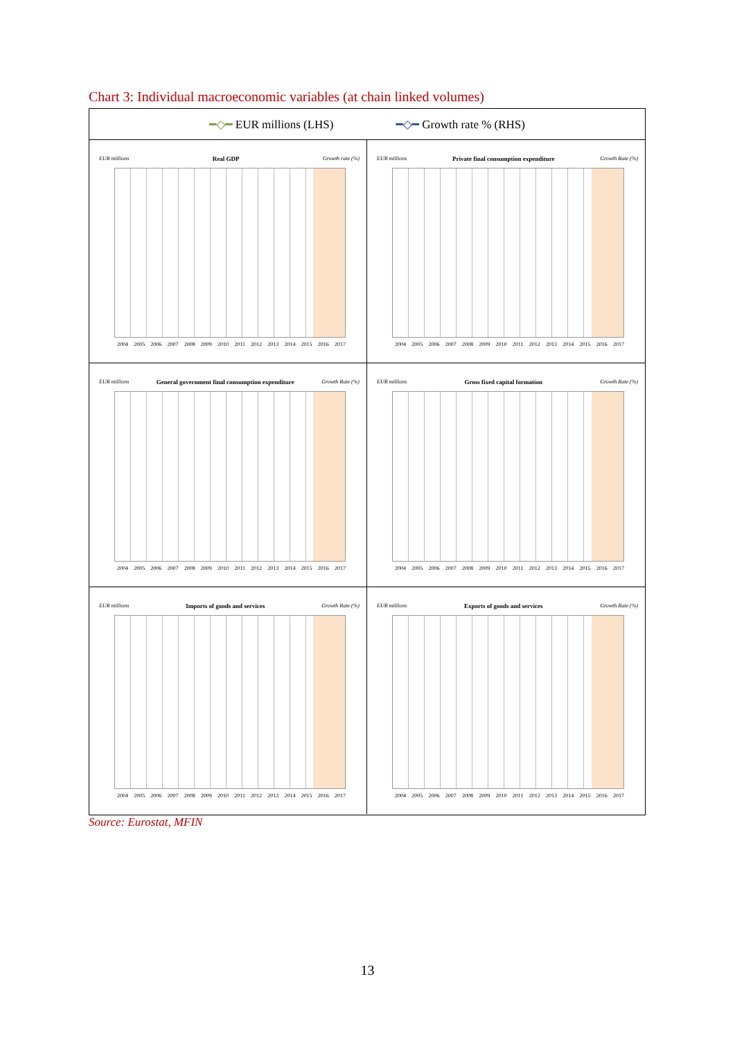Chart 3: Individual macroeconomic variables (at chain linked volumes)
━◇━ EUR millions (LHS) ━◇━ Growth rate % (RHS)
EUR millions Real GDP Growth rate (%)
2004 2005 2006 2007 2008 2009 2010 2011 2012 2013 2014 2015 2016 2017
EUR millions Private final consumption expenditure Growth Rate (%)
2004 2005 2006 2007 2008 2009 2010 2011 2012 2013 2014 2015 2016 2017
EUR millions General government final consumption expenditure Growth Rate (%)
2004 2005 2006 2007 2008 2009 2010 2011 2012 2013 2014 2015 2016 2017
EUR millions Gross fixed capital formation Growth Rate (%)
2004 2005 2006 2007 2008 2009 2010 2011 2012 2013 2014 2015 2016 2017
EUR millions Imports of goods and services Growth Rate (%)
2004 2005 2006 2007 2008 2009 2010 2011 2012 2013 2014 2015 2016 2017
EUR millions Exports of goods and services Growth Rate (%)
2004 2005 2006 2007 2008 2009 2010 2011 2012 2013 2014 2015 2016 2017
Source: Eurostat, MFIN
13